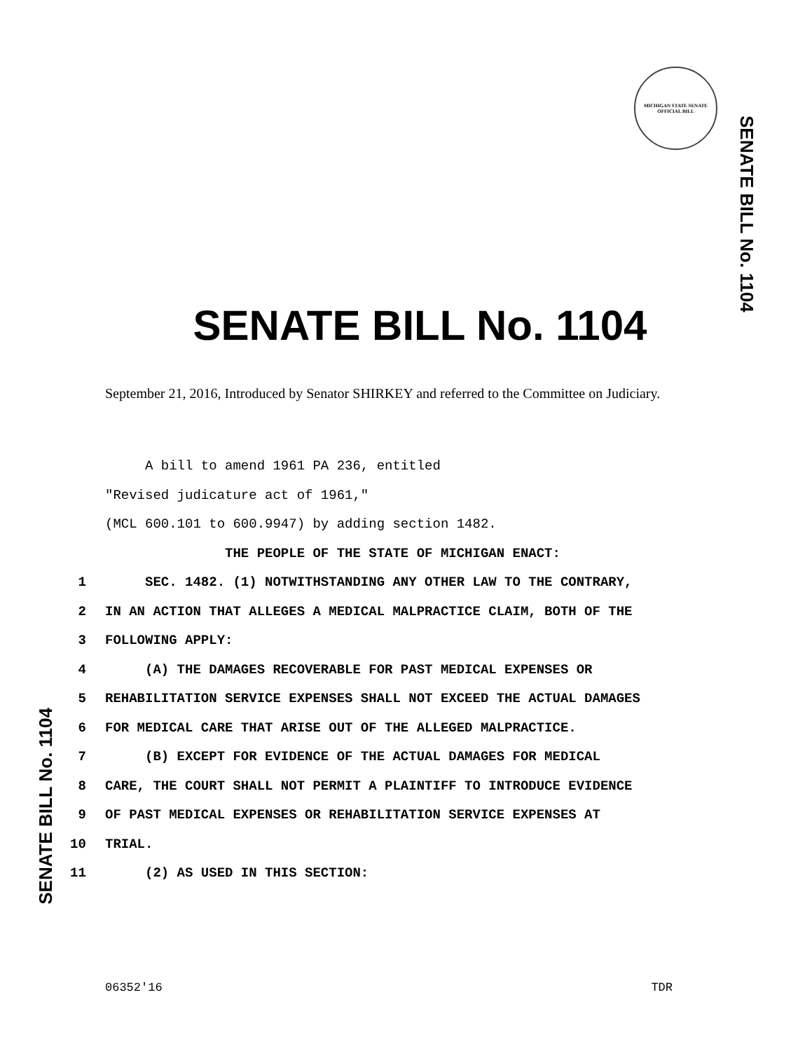MICHIGAN STATE SENATE
OFFICIAL BILL
SENATE BILL No. 1104
SENATE BILL No. 1104
September 21, 2016, Introduced by Senator SHIRKEY and referred to the Committee on Judiciary.
A bill to amend 1961 PA 236, entitled
"Revised judicature act of 1961,"
(MCL 600.101 to 600.9947) by adding section 1482.
THE PEOPLE OF THE STATE OF MICHIGAN ENACT:
1 SEC. 1482. (1) NOTWITHSTANDING ANY OTHER LAW TO THE CONTRARY,
2 IN AN ACTION THAT ALLEGES A MEDICAL MALPRACTICE CLAIM, BOTH OF THE
3 FOLLOWING APPLY:
4 (A) THE DAMAGES RECOVERABLE FOR PAST MEDICAL EXPENSES OR
5 REHABILITATION SERVICE EXPENSES SHALL NOT EXCEED THE ACTUAL DAMAGES
6 FOR MEDICAL CARE THAT ARISE OUT OF THE ALLEGED MALPRACTICE.
7 (B) EXCEPT FOR EVIDENCE OF THE ACTUAL DAMAGES FOR MEDICAL
8 CARE, THE COURT SHALL NOT PERMIT A PLAINTIFF TO INTRODUCE EVIDENCE
9 OF PAST MEDICAL EXPENSES OR REHABILITATION SERVICE EXPENSES AT
10 TRIAL.
11 (2) AS USED IN THIS SECTION:
SENATE BILL No. 1104
06352'16 TDR